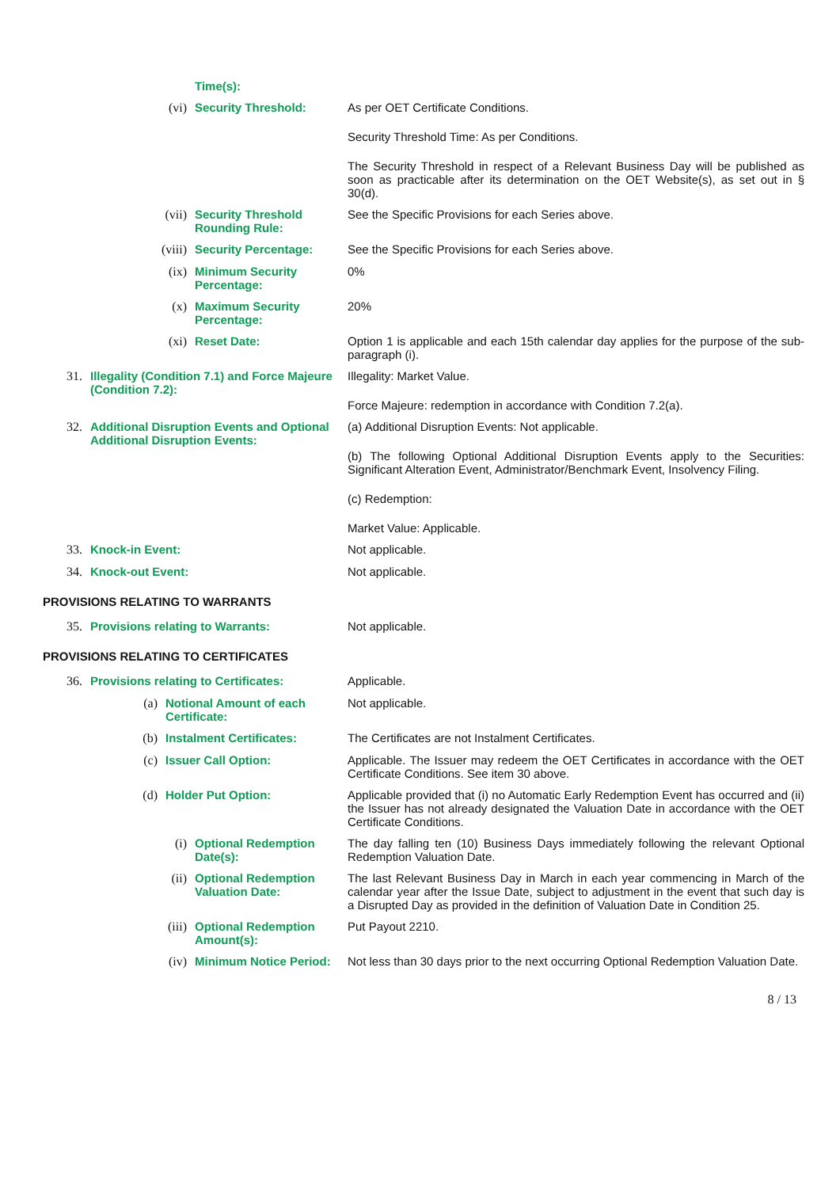Time(s):
(vi) Security Threshold: As per OET Certificate Conditions.
Security Threshold Time: As per Conditions.
The Security Threshold in respect of a Relevant Business Day will be published as soon as practicable after its determination on the OET Website(s), as set out in § 30(d).
(vii) Security Threshold Rounding Rule:
See the Specific Provisions for each Series above.
(viii) Security Percentage: See the Specific Provisions for each Series above.
(ix) Minimum Security Percentage:
0%
(x) Maximum Security Percentage:
20%
(xi) Reset Date: Option 1 is applicable and each 15th calendar day applies for the purpose of the sub-paragraph (i).
31. Illegality (Condition 7.1) and Force Majeure (Condition 7.2):
Illegality: Market Value.
Force Majeure: redemption in accordance with Condition 7.2(a).
32. Additional Disruption Events and Optional Additional Disruption Events:
(a) Additional Disruption Events: Not applicable.
(b) The following Optional Additional Disruption Events apply to the Securities: Significant Alteration Event, Administrator/Benchmark Event, Insolvency Filing.
(c) Redemption:
Market Value: Applicable.
33. Knock-in Event: Not applicable.
34. Knock-out Event: Not applicable.
PROVISIONS RELATING TO WARRANTS
35. Provisions relating to Warrants: Not applicable.
PROVISIONS RELATING TO CERTIFICATES
36. Provisions relating to Certificates: Applicable.
(a) Notional Amount of each Certificate:
Not applicable.
(b) Instalment Certificates: The Certificates are not Instalment Certificates.
(c) Issuer Call Option: Applicable. The Issuer may redeem the OET Certificates in accordance with the OET Certificate Conditions. See item 30 above.
(d) Holder Put Option: Applicable provided that (i) no Automatic Early Redemption Event has occurred and (ii) the Issuer has not already designated the Valuation Date in accordance with the OET Certificate Conditions.
(i) Optional Redemption Date(s):
The day falling ten (10) Business Days immediately following the relevant Optional Redemption Valuation Date.
(ii) Optional Redemption Valuation Date:
The last Relevant Business Day in March in each year commencing in March of the calendar year after the Issue Date, subject to adjustment in the event that such day is a Disrupted Day as provided in the definition of Valuation Date in Condition 25.
(iii) Optional Redemption Amount(s):
Put Payout 2210.
(iv) Minimum Notice Period:
Not less than 30 days prior to the next occurring Optional Redemption Valuation Date.
8 / 13